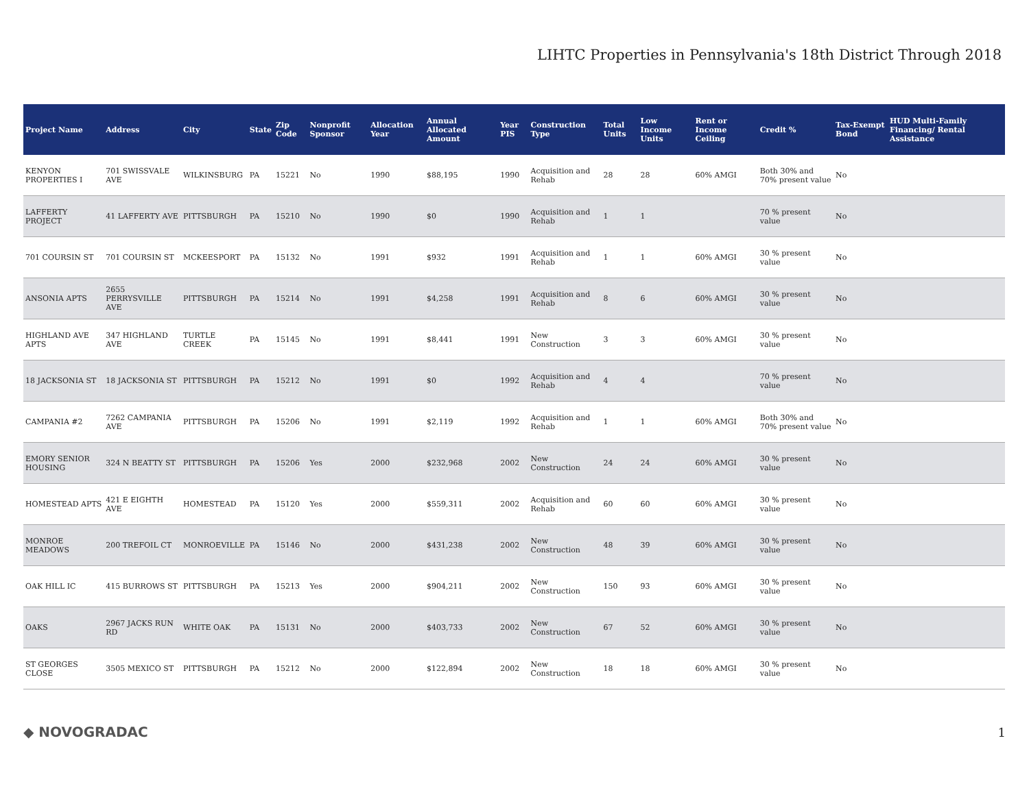LIHTC Properties in Pennsylvania's 18th District Through 2018
| Project Name | Address | City | State | Zip Code | Nonprofit Sponsor | Allocation Year | Annual Allocated Amount | Year PIS | Construction Type | Total Units | Low Income Units | Rent or Income Ceiling | Credit % | Tax-Exempt Bond | HUD Multi-Family Financing/ Rental Assistance |
| --- | --- | --- | --- | --- | --- | --- | --- | --- | --- | --- | --- | --- | --- | --- | --- |
| KENYON PROPERTIES I | 701 SWISSVALE AVE | WILKINSBURG | PA | 15221 | No | 1990 | $88,195 | 1990 | Acquisition and Rehab | 28 | 28 | 60% AMGI | Both 30% and 70% present value | No | |
| LAFFERTY PROJECT | 41 LAFFERTY AVE | PITTSBURGH | PA | 15210 | No | 1990 | $0 | 1990 | Acquisition and Rehab | 1 | 1 | | 70 % present value | No | |
| 701 COURSIN ST | 701 COURSIN ST | MCKEESPORT | PA | 15132 | No | 1991 | $932 | 1991 | Acquisition and Rehab | 1 | 1 | 60% AMGI | 30 % present value | No | |
| ANSONIA APTS | 2655 PERRYSVILLE AVE | PITTSBURGH | PA | 15214 | No | 1991 | $4,258 | 1991 | Acquisition and Rehab | 8 | 6 | 60% AMGI | 30 % present value | No | |
| HIGHLAND AVE APTS | 347 HIGHLAND AVE | TURTLE CREEK | PA | 15145 | No | 1991 | $8,441 | 1991 | New Construction | 3 | 3 | 60% AMGI | 30 % present value | No | |
| 18 JACKSONIA ST | 18 JACKSONIA ST | PITTSBURGH | PA | 15212 | No | 1991 | $0 | 1992 | Acquisition and Rehab | 4 | 4 | | 70 % present value | No | |
| CAMPANIA #2 | 7262 CAMPANIA AVE | PITTSBURGH | PA | 15206 | No | 1991 | $2,119 | 1992 | Acquisition and Rehab | 1 | 1 | 60% AMGI | Both 30% and 70% present value | No | |
| EMORY SENIOR HOUSING | 324 N BEATTY ST | PITTSBURGH | PA | 15206 | Yes | 2000 | $232,968 | 2002 | New Construction | 24 | 24 | 60% AMGI | 30 % present value | No | |
| HOMESTEAD APTS | 421 E EIGHTH AVE | HOMESTEAD | PA | 15120 | Yes | 2000 | $559,311 | 2002 | Acquisition and Rehab | 60 | 60 | 60% AMGI | 30 % present value | No | |
| MONROE MEADOWS | 200 TREFOIL CT | MONROEVILLE | PA | 15146 | No | 2000 | $431,238 | 2002 | New Construction | 48 | 39 | 60% AMGI | 30 % present value | No | |
| OAK HILL IC | 415 BURROWS ST | PITTSBURGH | PA | 15213 | Yes | 2000 | $904,211 | 2002 | New Construction | 150 | 93 | 60% AMGI | 30 % present value | No | |
| OAKS | 2967 JACKS RUN RD | WHITE OAK | PA | 15131 | No | 2000 | $403,733 | 2002 | New Construction | 67 | 52 | 60% AMGI | 30 % present value | No | |
| ST GEORGES CLOSE | 3505 MEXICO ST | PITTSBURGH | PA | 15212 | No | 2000 | $122,894 | 2002 | New Construction | 18 | 18 | 60% AMGI | 30 % present value | No | |
◆ NOVOGRADAC 1